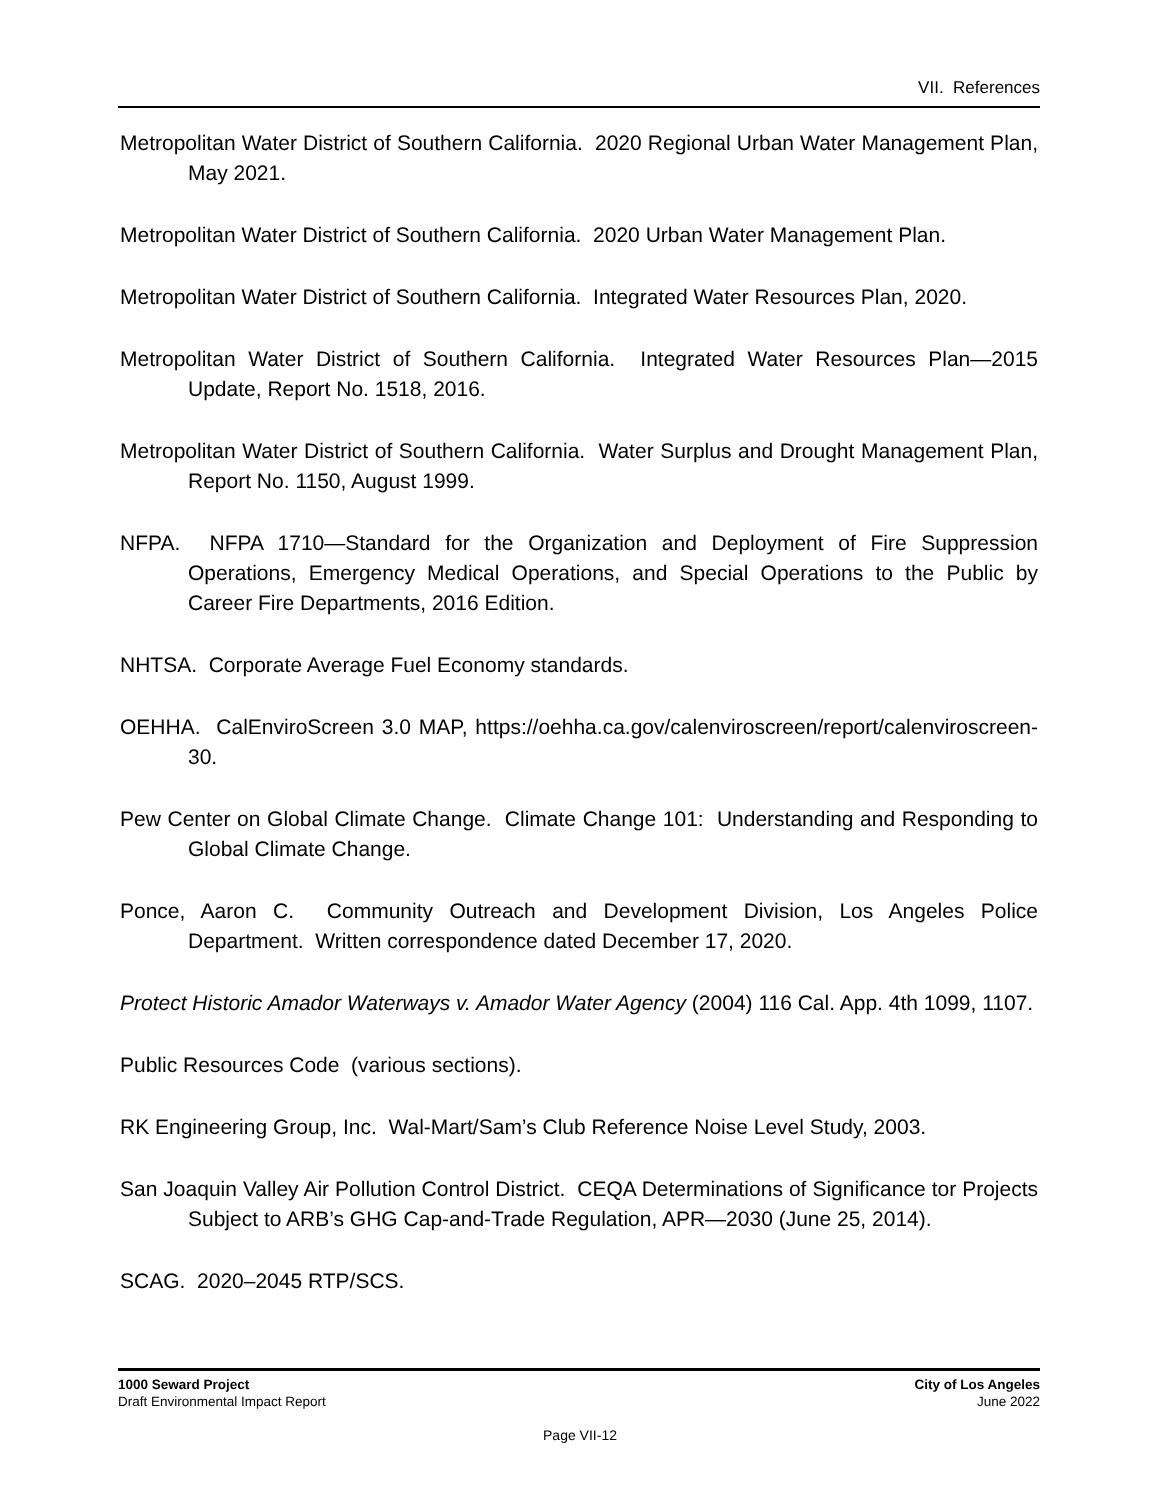VII. References
Metropolitan Water District of Southern California. 2020 Regional Urban Water Management Plan, May 2021.
Metropolitan Water District of Southern California. 2020 Urban Water Management Plan.
Metropolitan Water District of Southern California. Integrated Water Resources Plan, 2020.
Metropolitan Water District of Southern California. Integrated Water Resources Plan—2015 Update, Report No. 1518, 2016.
Metropolitan Water District of Southern California. Water Surplus and Drought Management Plan, Report No. 1150, August 1999.
NFPA. NFPA 1710—Standard for the Organization and Deployment of Fire Suppression Operations, Emergency Medical Operations, and Special Operations to the Public by Career Fire Departments, 2016 Edition.
NHTSA. Corporate Average Fuel Economy standards.
OEHHA. CalEnviroScreen 3.0 MAP, https://oehha.ca.gov/calenviroscreen/report/calenviroscreen-30.
Pew Center on Global Climate Change. Climate Change 101: Understanding and Responding to Global Climate Change.
Ponce, Aaron C. Community Outreach and Development Division, Los Angeles Police Department. Written correspondence dated December 17, 2020.
Protect Historic Amador Waterways v. Amador Water Agency (2004) 116 Cal. App. 4th 1099, 1107.
Public Resources Code (various sections).
RK Engineering Group, Inc. Wal-Mart/Sam’s Club Reference Noise Level Study, 2003.
San Joaquin Valley Air Pollution Control District. CEQA Determinations of Significance tor Projects Subject to ARB’s GHG Cap-and-Trade Regulation, APR—2030 (June 25, 2014).
SCAG. 2020–2045 RTP/SCS.
1000 Seward Project
Draft Environmental Impact Report
City of Los Angeles
June 2022
Page VII-12